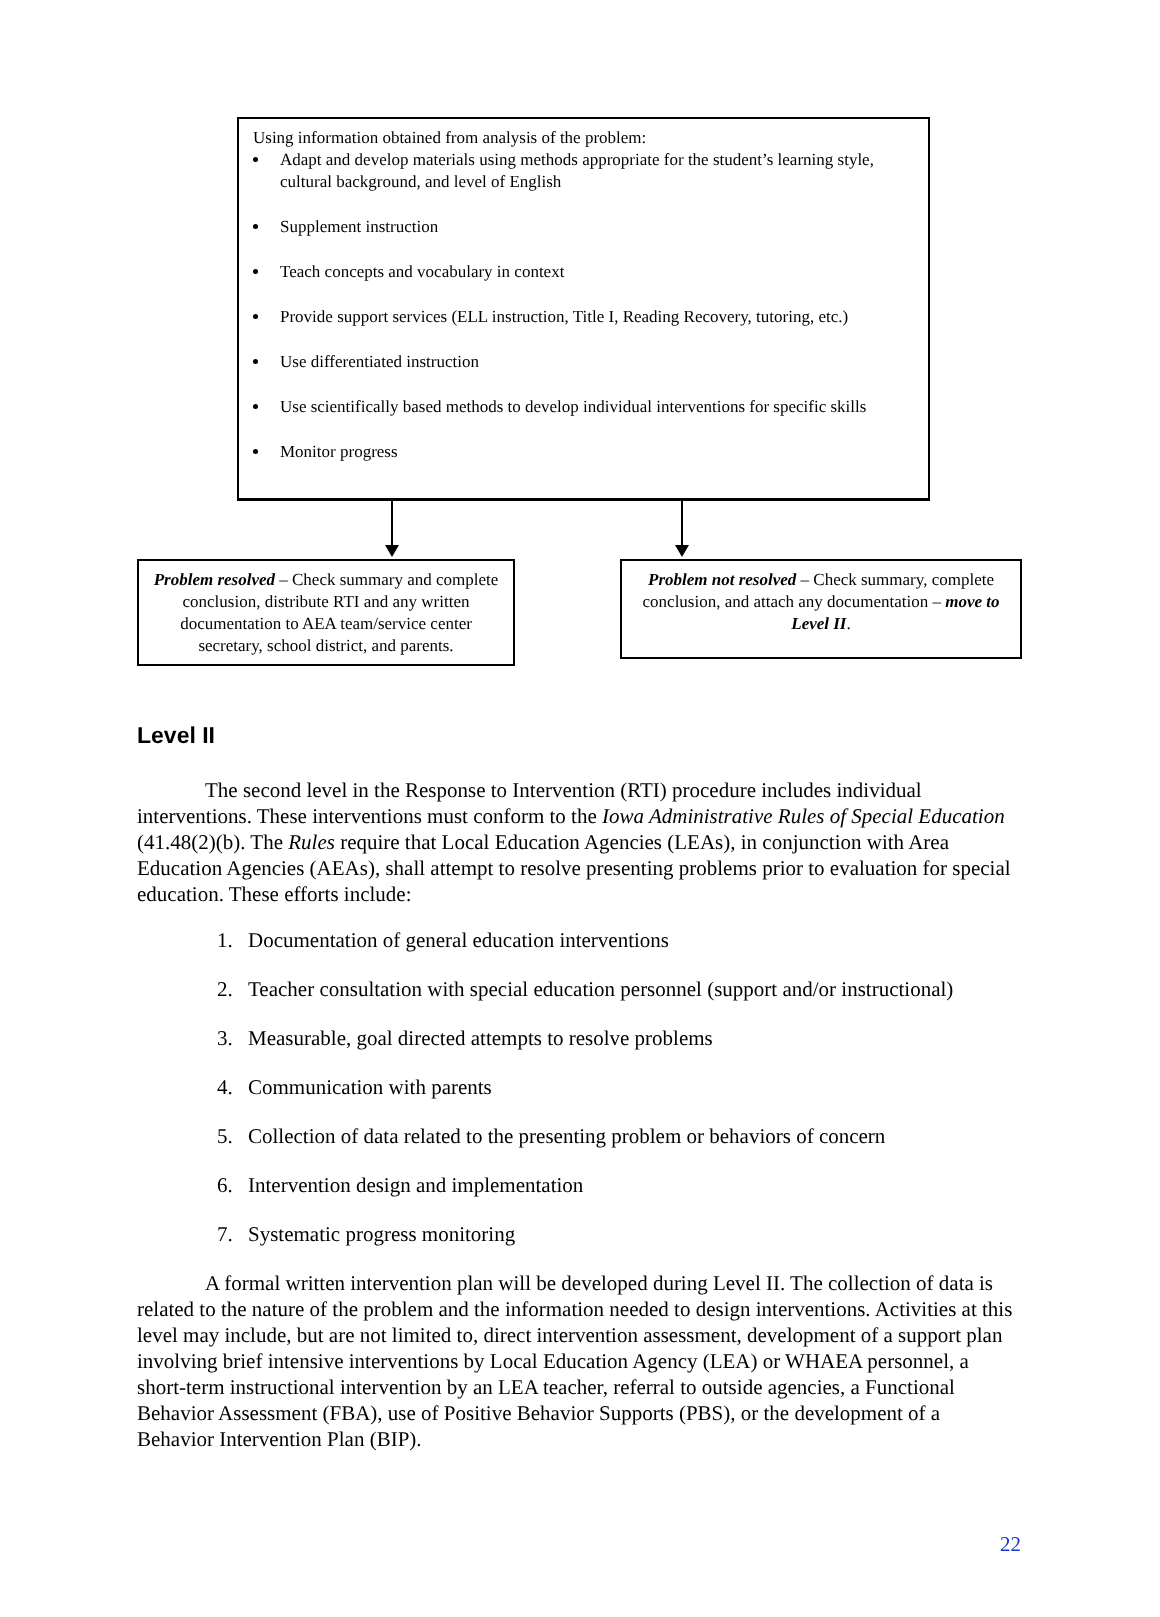Using information obtained from analysis of the problem:
Adapt and develop materials using methods appropriate for the student’s learning style, cultural background, and level of English
Supplement instruction
Teach concepts and vocabulary in context
Provide support services (ELL instruction, Title I, Reading Recovery, tutoring, etc.)
Use differentiated instruction
Use scientifically based methods to develop individual interventions for specific skills
Monitor progress
Problem resolved – Check summary and complete conclusion, distribute RTI and any written documentation to AEA team/service center secretary, school district, and parents.
Problem not resolved – Check summary, complete conclusion, and attach any documentation – move to Level II.
Level II
The second level in the Response to Intervention (RTI) procedure includes individual interventions. These interventions must conform to the Iowa Administrative Rules of Special Education (41.48(2)(b). The Rules require that Local Education Agencies (LEAs), in conjunction with Area Education Agencies (AEAs), shall attempt to resolve presenting problems prior to evaluation for special education. These efforts include:
1. Documentation of general education interventions
2. Teacher consultation with special education personnel (support and/or instructional)
3. Measurable, goal directed attempts to resolve problems
4. Communication with parents
5. Collection of data related to the presenting problem or behaviors of concern
6. Intervention design and implementation
7. Systematic progress monitoring
A formal written intervention plan will be developed during Level II. The collection of data is related to the nature of the problem and the information needed to design interventions. Activities at this level may include, but are not limited to, direct intervention assessment, development of a support plan involving brief intensive interventions by Local Education Agency (LEA) or WHAEA personnel, a short-term instructional intervention by an LEA teacher, referral to outside agencies, a Functional Behavior Assessment (FBA), use of Positive Behavior Supports (PBS), or the development of a Behavior Intervention Plan (BIP).
22